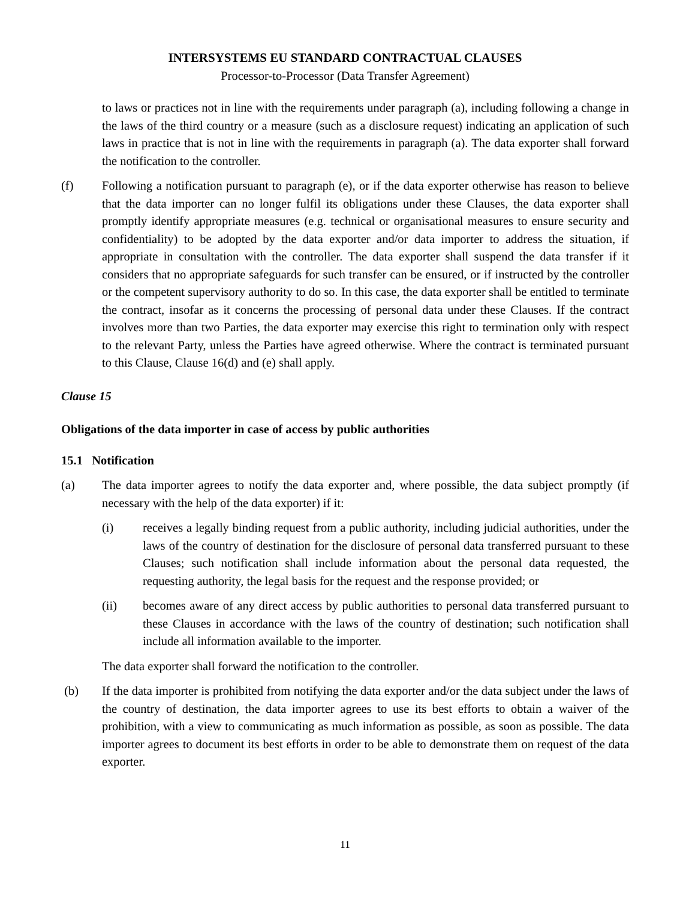INTERSYSTEMS EU STANDARD CONTRACTUAL CLAUSES
Processor-to-Processor (Data Transfer Agreement)
to laws or practices not in line with the requirements under paragraph (a), including following a change in the laws of the third country or a measure (such as a disclosure request) indicating an application of such laws in practice that is not in line with the requirements in paragraph (a). The data exporter shall forward the notification to the controller.
(f) Following a notification pursuant to paragraph (e), or if the data exporter otherwise has reason to believe that the data importer can no longer fulfil its obligations under these Clauses, the data exporter shall promptly identify appropriate measures (e.g. technical or organisational measures to ensure security and confidentiality) to be adopted by the data exporter and/or data importer to address the situation, if appropriate in consultation with the controller. The data exporter shall suspend the data transfer if it considers that no appropriate safeguards for such transfer can be ensured, or if instructed by the controller or the competent supervisory authority to do so. In this case, the data exporter shall be entitled to terminate the contract, insofar as it concerns the processing of personal data under these Clauses. If the contract involves more than two Parties, the data exporter may exercise this right to termination only with respect to the relevant Party, unless the Parties have agreed otherwise. Where the contract is terminated pursuant to this Clause, Clause 16(d) and (e) shall apply.
Clause 15
Obligations of the data importer in case of access by public authorities
15.1 Notification
(a) The data importer agrees to notify the data exporter and, where possible, the data subject promptly (if necessary with the help of the data exporter) if it:
(i) receives a legally binding request from a public authority, including judicial authorities, under the laws of the country of destination for the disclosure of personal data transferred pursuant to these Clauses; such notification shall include information about the personal data requested, the requesting authority, the legal basis for the request and the response provided; or
(ii) becomes aware of any direct access by public authorities to personal data transferred pursuant to these Clauses in accordance with the laws of the country of destination; such notification shall include all information available to the importer.
The data exporter shall forward the notification to the controller.
(b) If the data importer is prohibited from notifying the data exporter and/or the data subject under the laws of the country of destination, the data importer agrees to use its best efforts to obtain a waiver of the prohibition, with a view to communicating as much information as possible, as soon as possible. The data importer agrees to document its best efforts in order to be able to demonstrate them on request of the data exporter.
11